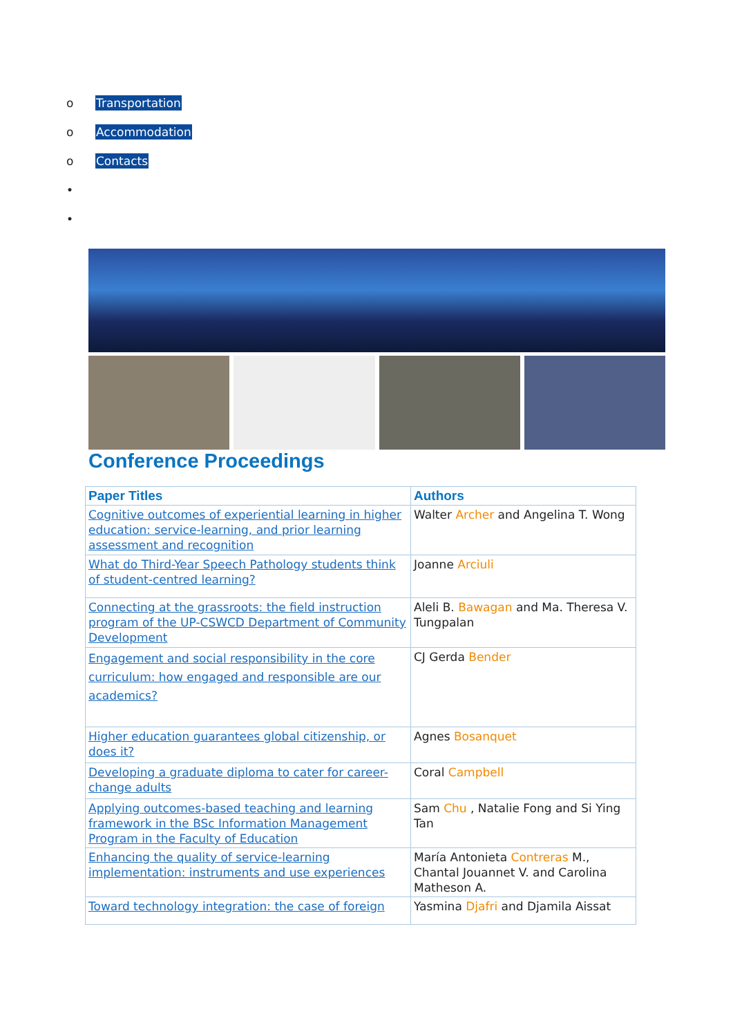o Transportation
o Accommodation
o Contacts
•
•
Conference Proceedings
| Paper Titles | Authors |
| --- | --- |
| Cognitive outcomes of experiential learning in higher education: service-learning, and prior learning assessment and recognition | Walter Archer and Angelina T. Wong |
| What do Third-Year Speech Pathology students think of student-centred learning? | Joanne Arciuli |
| Connecting at the grassroots: the field instruction program of the UP-CSWCD Department of Community Development | Aleli B. Bawagan and Ma. Theresa V. Tungpalan |
| Engagement and social responsibility in the core curriculum: how engaged and responsible are our academics? | CJ Gerda Bender |
| Higher education guarantees global citizenship, or does it? | Agnes Bosanquet |
| Developing a graduate diploma to cater for career-change adults | Coral Campbell |
| Applying outcomes-based teaching and learning framework in the BSc Information Management Program in the Faculty of Education | Sam Chu , Natalie Fong and Si Ying Tan |
| Enhancing the quality of service-learning implementation: instruments and use experiences | María Antonieta Contreras M., Chantal Jouannet V. and Carolina Matheson A. |
| Toward technology integration: the case of foreign | Yasmina Djafri and Djamila Aissat |